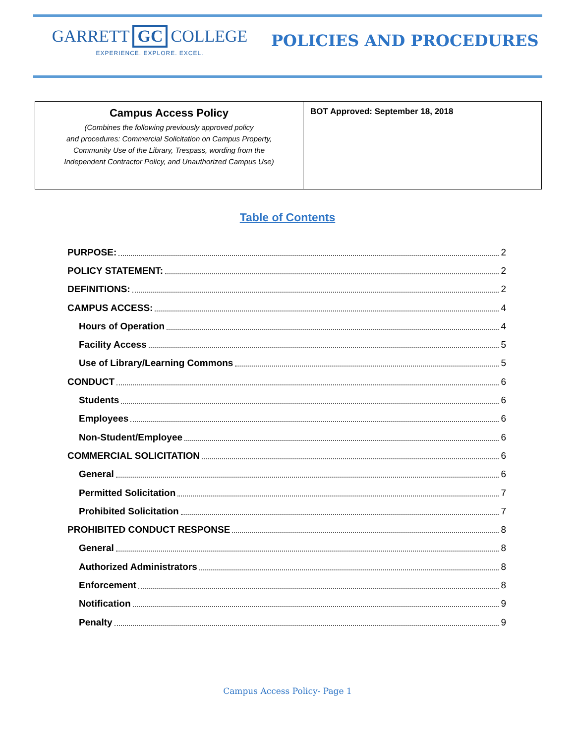GARRETT GC COLLEGE
EXPERIENCE. EXPLORE. EXCEL.
POLICIES AND PROCEDURES
| Campus Access Policy (Combines the following previously approved policy and procedures: Commercial Solicitation on Campus Property, Community Use of the Library, Trespass, wording from the Independent Contractor Policy, and Unauthorized Campus Use) | BOT Approved: September 18, 2018 |
Table of Contents
PURPOSE: 2
POLICY STATEMENT: 2
DEFINITIONS: 2
CAMPUS ACCESS: 4
Hours of Operation 4
Facility Access 5
Use of Library/Learning Commons 5
CONDUCT 6
Students 6
Employees 6
Non-Student/Employee 6
COMMERCIAL SOLICITATION 6
General 6
Permitted Solicitation 7
Prohibited Solicitation 7
PROHIBITED CONDUCT RESPONSE 8
General 8
Authorized Administrators 8
Enforcement 8
Notification 9
Penalty 9
Campus Access Policy- Page 1